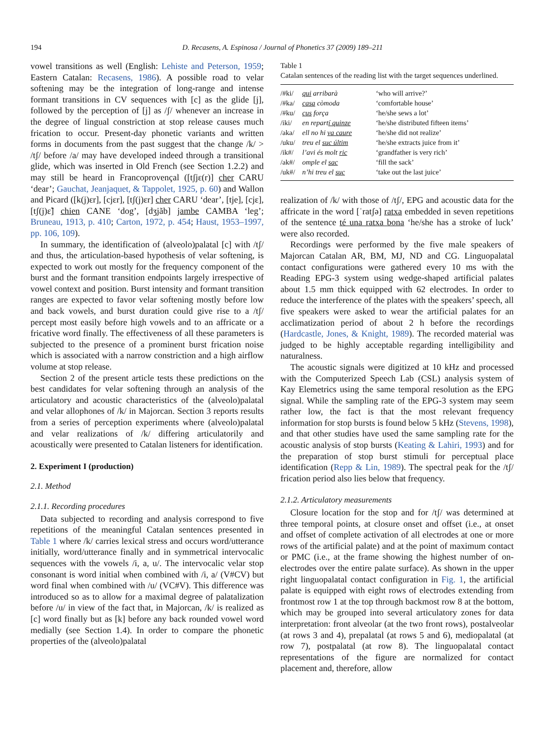194 D. Recasens, A. Espinosa / Journal of Phonetics 37 (2009) 189–211
vowel transitions as well (English: Lehiste and Peterson, 1959; Eastern Catalan: Recasens, 1986). A possible road to velar softening may be the integration of long-range and intense formant transitions in CV sequences with [c] as the glide [j], followed by the perception of [j] as /ʃ/ whenever an increase in the degree of lingual constriction at stop release causes much frication to occur. Present-day phonetic variants and written forms in documents from the past suggest that the change /k/ > /tʃ/ before /a/ may have developed indeed through a transitional glide, which was inserted in Old French (see Section 1.2.2) and may still be heard in Francoprovençal ([tʃjɛ(r)] cher CARU ‘dear’; Gauchat, Jeanjaquet, & Tappolet, 1925, p. 60) and Wallon and Picard ([k(j)ɛr], [cjɛr], [tʃ(j)ɛr] cher CARU ‘dear’, [tje], [cjɛ], [tʃ(j)ɛ̃] chien CANE ‘dog’, [dʒjãb] jambe CAMBA ‘leg’; Bruneau, 1913, p. 410; Carton, 1972, p. 454; Haust, 1953–1997, pp. 106, 109).
In summary, the identification of (alveolo)palatal [c] with /tʃ/ and thus, the articulation-based hypothesis of velar softening, is expected to work out mostly for the frequency component of the burst and the formant transition endpoints largely irrespective of vowel context and position. Burst intensity and formant transition ranges are expected to favor velar softening mostly before low and back vowels, and burst duration could give rise to a /tʃ/ percept most easily before high vowels and to an affricate or a fricative word finally. The effectiveness of all these parameters is subjected to the presence of a prominent burst frication noise which is associated with a narrow constriction and a high airflow volume at stop release.
Section 2 of the present article tests these predictions on the best candidates for velar softening through an analysis of the articulatory and acoustic characteristics of the (alveolo)palatal and velar allophones of /k/ in Majorcan. Section 3 reports results from a series of perception experiments where (alveolo)palatal and velar realizations of /k/ differing articulatorily and acoustically were presented to Catalan listeners for identification.
2. Experiment I (production)
2.1. Method
2.1.1. Recording procedures
Data subjected to recording and analysis correspond to five repetitions of the meaningful Catalan sentences presented in Table 1 where /k/ carries lexical stress and occurs word/utterance initially, word/utterance finally and in symmetrical intervocalic sequences with the vowels /i, a, u/. The intervocalic velar stop consonant is word initial when combined with /i, a/ (V#CV) but word final when combined with /u/ (VC#V). This difference was introduced so as to allow for a maximal degree of palatalization before /u/ in view of the fact that, in Majorcan, /k/ is realized as [c] word finally but as [k] before any back rounded vowel word medially (see Section 1.4). In order to compare the phonetic properties of the (alveolo)palatal
Table 1
Catalan sentences of the reading list with the target sequences underlined.
| /#ki/ | qui arribarà | ‘who will arrive?’ |
| /#ka/ | casa còmoda | ‘comfortable house’ |
| /#ku/ | cus força | ‘he/she sews a lot’ |
| /iki/ | en repart í quinze | ‘he/she distributed fifteen items’ |
| /aka/ | ell no hi va caure | ‘he/she did not realize’ |
| /uku/ | treu el suc últim | ‘he/she extracts juice from it’ |
| /ik#/ | l’avi és molt ric | ‘grandfather is very rich’ |
| /ak#/ | omple el sac | ‘fill the sack’ |
| /uk#/ | n’hi treu el suc | ‘take out the last juice’ |
realization of /k/ with those of /tʃ/, EPG and acoustic data for the affricate in the word [ˈratʃə] ratxa embedded in seven repetitions of the sentence té una ratxa bona ‘he/she has a stroke of luck’ were also recorded.
Recordings were performed by the five male speakers of Majorcan Catalan AR, BM, MJ, ND and CG. Linguopalatal contact configurations were gathered every 10 ms with the Reading EPG-3 system using wedge-shaped artificial palates about 1.5 mm thick equipped with 62 electrodes. In order to reduce the interference of the plates with the speakers’ speech, all five speakers were asked to wear the artificial palates for an acclimatization period of about 2 h before the recordings (Hardcastle, Jones, & Knight, 1989). The recorded material was judged to be highly acceptable regarding intelligibility and naturalness.
The acoustic signals were digitized at 10 kHz and processed with the Computerized Speech Lab (CSL) analysis system of Kay Elemetrics using the same temporal resolution as the EPG signal. While the sampling rate of the EPG-3 system may seem rather low, the fact is that the most relevant frequency information for stop bursts is found below 5 kHz (Stevens, 1998), and that other studies have used the same sampling rate for the acoustic analysis of stop bursts (Keating & Lahiri, 1993) and for the preparation of stop burst stimuli for perceptual place identification (Repp & Lin, 1989). The spectral peak for the /tʃ/ frication period also lies below that frequency.
2.1.2. Articulatory measurements
Closure location for the stop and for /tʃ/ was determined at three temporal points, at closure onset and offset (i.e., at onset and offset of complete activation of all electrodes at one or more rows of the artificial palate) and at the point of maximum contact or PMC (i.e., at the frame showing the highest number of on-electrodes over the entire palate surface). As shown in the upper right linguopalatal contact configuration in Fig. 1, the artificial palate is equipped with eight rows of electrodes extending from frontmost row 1 at the top through backmost row 8 at the bottom, which may be grouped into several articulatory zones for data interpretation: front alveolar (at the two front rows), postalveolar (at rows 3 and 4), prepalatal (at rows 5 and 6), mediopalatal (at row 7), postpalatal (at row 8). The linguopalatal contact representations of the figure are normalized for contact placement and, therefore, allow